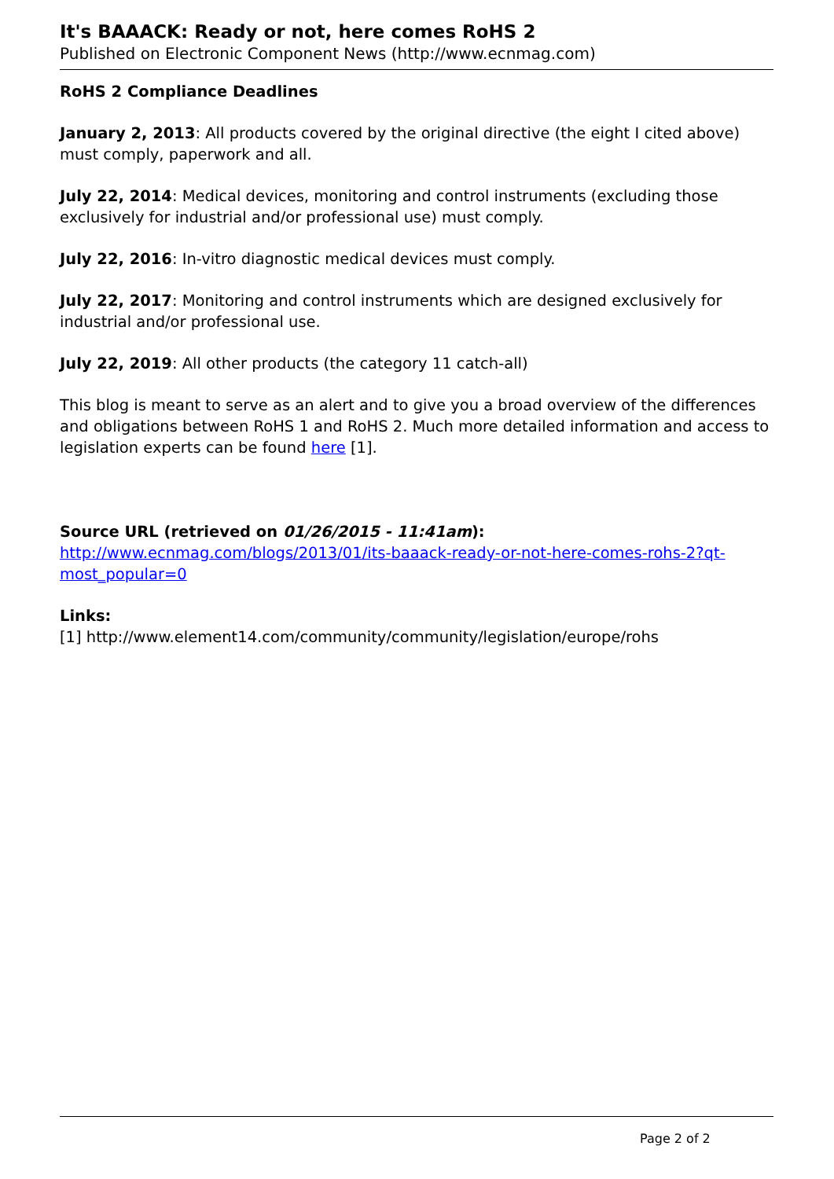It's BAAACK: Ready or not, here comes RoHS 2
Published on Electronic Component News (http://www.ecnmag.com)
RoHS 2 Compliance Deadlines
January 2, 2013: All products covered by the original directive (the eight I cited above) must comply, paperwork and all.
July 22, 2014: Medical devices, monitoring and control instruments (excluding those exclusively for industrial and/or professional use) must comply.
July 22, 2016: In-vitro diagnostic medical devices must comply.
July 22, 2017: Monitoring and control instruments which are designed exclusively for industrial and/or professional use.
July 22, 2019: All other products (the category 11 catch-all)
This blog is meant to serve as an alert and to give you a broad overview of the differences and obligations between RoHS 1 and RoHS 2. Much more detailed information and access to legislation experts can be found here [1].
Source URL (retrieved on 01/26/2015 - 11:41am):
http://www.ecnmag.com/blogs/2013/01/its-baaack-ready-or-not-here-comes-rohs-2?qt-most_popular=0
Links:
[1] http://www.element14.com/community/community/legislation/europe/rohs
Page 2 of 2